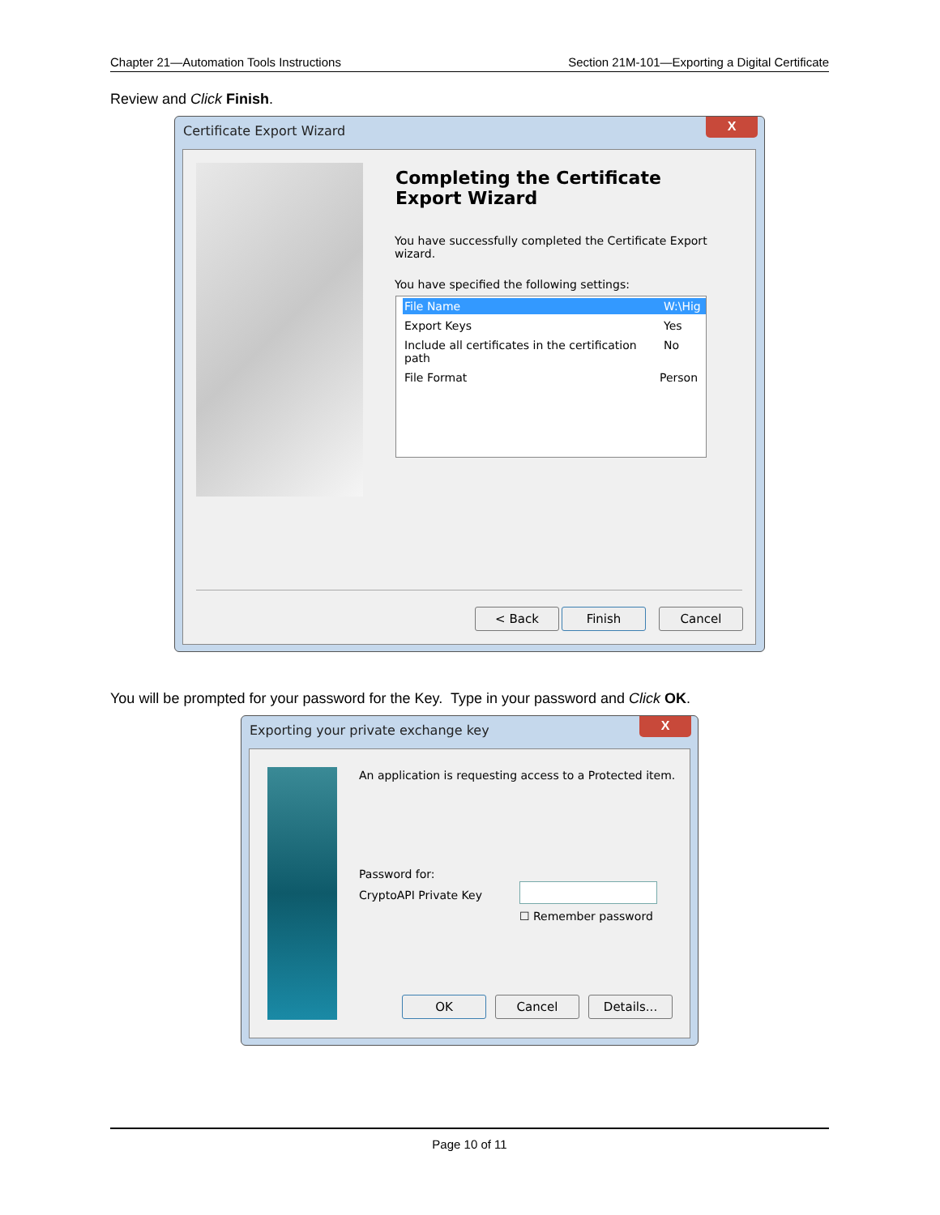Chapter 21—Automation Tools Instructions Section 21M-101—Exporting a Digital Certificate
Review and Click Finish.
Certificate Export Wizard
X
Completing the Certificate Export Wizard
You have successfully completed the Certificate Export wizard.
You have specified the following settings:
File Name W:\Hig
Export Keys Yes
Include all certificates in the certification path No
File Format Person
< Back Finish Cancel
You will be prompted for your password for the Key. Type in your password and Click OK.
Exporting your private exchange key
X
An application is requesting access to a Protected item.
Password for:
CryptoAPI Private Key
☐ Remember password
OK Cancel Details...
Page 10 of 11